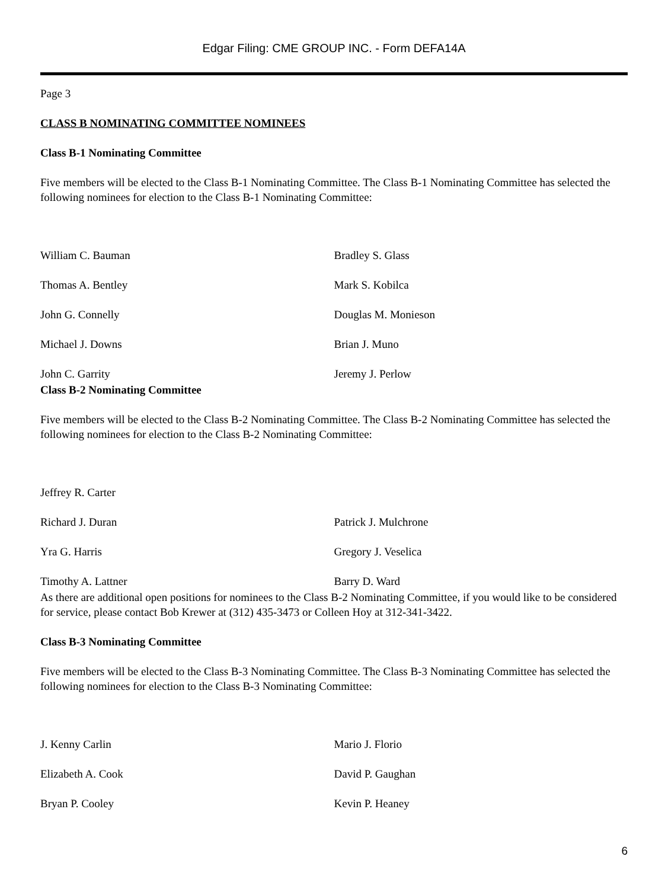Edgar Filing: CME GROUP INC. - Form DEFA14A
Page 3
CLASS B NOMINATING COMMITTEE NOMINEES
Class B-1 Nominating Committee
Five members will be elected to the Class B-1 Nominating Committee. The Class B-1 Nominating Committee has selected the following nominees for election to the Class B-1 Nominating Committee:
| William C. Bauman | Bradley S. Glass |
| Thomas A. Bentley | Mark S. Kobilca |
| John G. Connelly | Douglas M. Monieson |
| Michael J. Downs | Brian J. Muno |
| John C. Garrity | Jeremy J. Perlow |
Class B-2 Nominating Committee
Five members will be elected to the Class B-2 Nominating Committee. The Class B-2 Nominating Committee has selected the following nominees for election to the Class B-2 Nominating Committee:
| Jeffrey R. Carter | |
| Richard J. Duran | Patrick J. Mulchrone |
| Yra G. Harris | Gregory J. Veselica |
| Timothy A. Lattner | Barry D. Ward |
As there are additional open positions for nominees to the Class B-2 Nominating Committee, if you would like to be considered for service, please contact Bob Krewer at (312) 435-3473 or Colleen Hoy at 312-341-3422.
Class B-3 Nominating Committee
Five members will be elected to the Class B-3 Nominating Committee. The Class B-3 Nominating Committee has selected the following nominees for election to the Class B-3 Nominating Committee:
| J. Kenny Carlin | Mario J. Florio |
| Elizabeth A. Cook | David P. Gaughan |
| Bryan P. Cooley | Kevin P. Heaney |
6